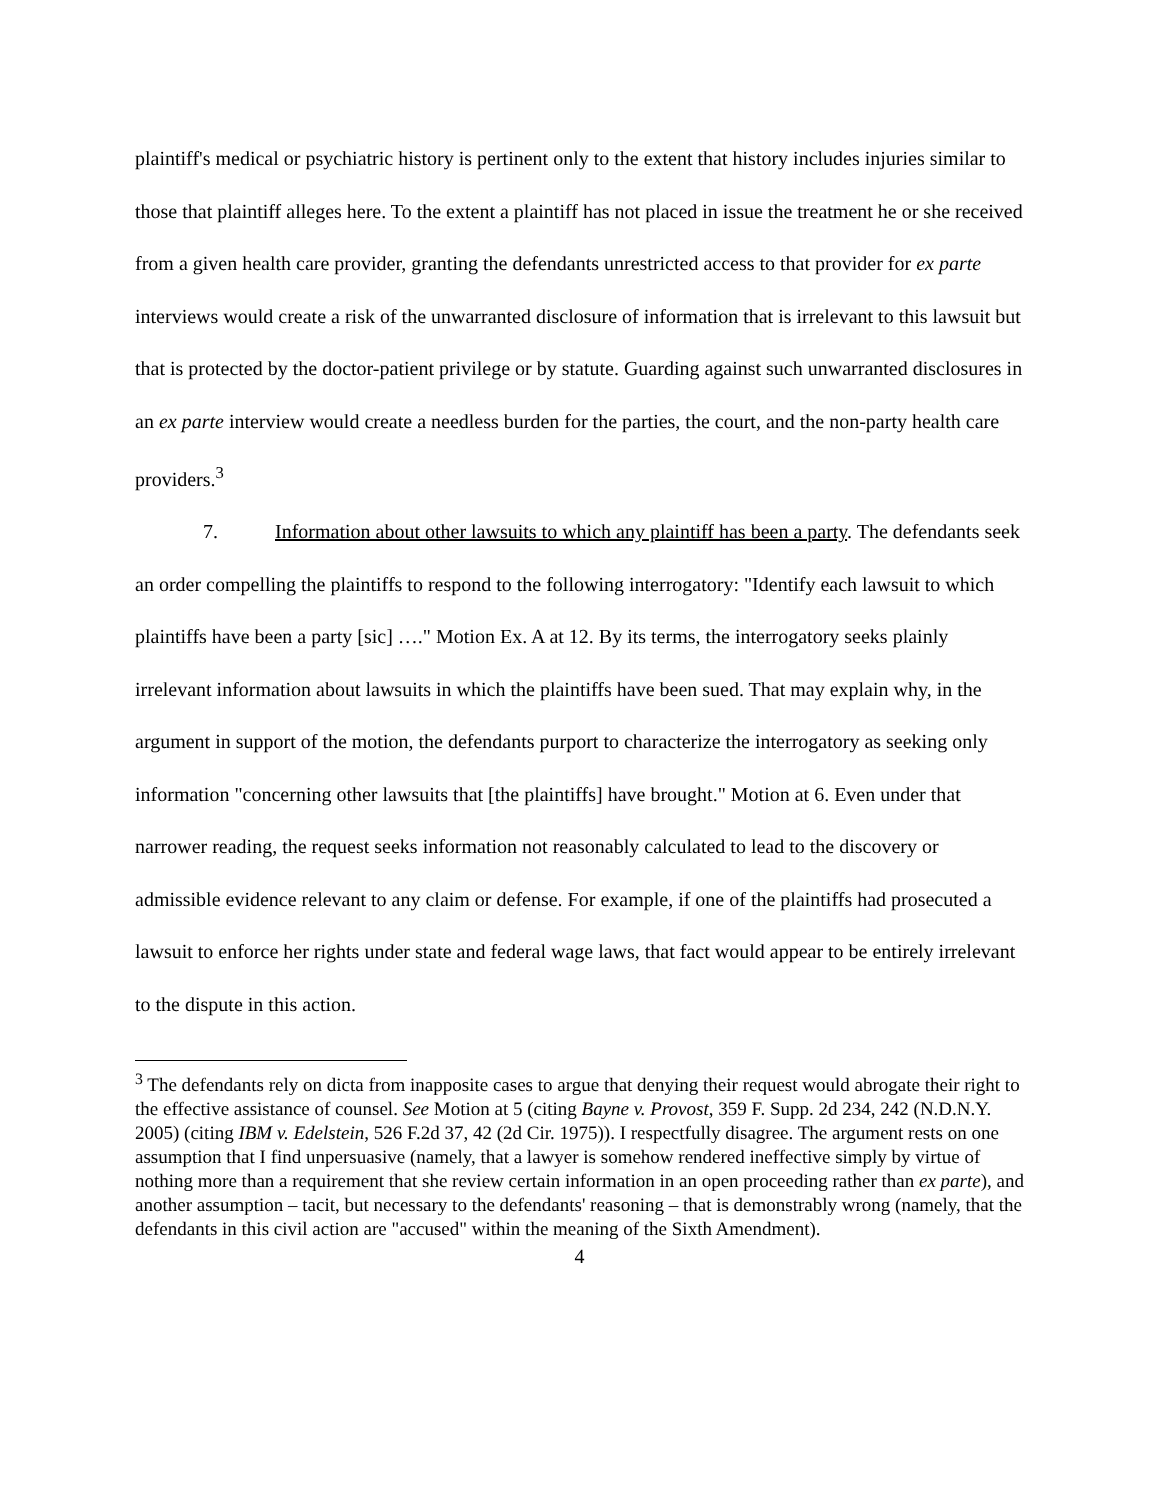plaintiff's medical or psychiatric history is pertinent only to the extent that history includes injuries similar to those that plaintiff alleges here. To the extent a plaintiff has not placed in issue the treatment he or she received from a given health care provider, granting the defendants unrestricted access to that provider for ex parte interviews would create a risk of the unwarranted disclosure of information that is irrelevant to this lawsuit but that is protected by the doctor-patient privilege or by statute. Guarding against such unwarranted disclosures in an ex parte interview would create a needless burden for the parties, the court, and the non-party health care providers.<sup>3</sup>
7. Information about other lawsuits to which any plaintiff has been a party. The defendants seek an order compelling the plaintiffs to respond to the following interrogatory: "Identify each lawsuit to which plaintiffs have been a party [sic] …." Motion Ex. A at 12. By its terms, the interrogatory seeks plainly irrelevant information about lawsuits in which the plaintiffs have been sued. That may explain why, in the argument in support of the motion, the defendants purport to characterize the interrogatory as seeking only information "concerning other lawsuits that [the plaintiffs] have brought." Motion at 6. Even under that narrower reading, the request seeks information not reasonably calculated to lead to the discovery or admissible evidence relevant to any claim or defense. For example, if one of the plaintiffs had prosecuted a lawsuit to enforce her rights under state and federal wage laws, that fact would appear to be entirely irrelevant to the dispute in this action.
<sup>3</sup> The defendants rely on dicta from inapposite cases to argue that denying their request would abrogate their right to the effective assistance of counsel. See Motion at 5 (citing Bayne v. Provost, 359 F. Supp. 2d 234, 242 (N.D.N.Y. 2005) (citing IBM v. Edelstein, 526 F.2d 37, 42 (2d Cir. 1975)). I respectfully disagree. The argument rests on one assumption that I find unpersuasive (namely, that a lawyer is somehow rendered ineffective simply by virtue of nothing more than a requirement that she review certain information in an open proceeding rather than ex parte), and another assumption – tacit, but necessary to the defendants' reasoning – that is demonstrably wrong (namely, that the defendants in this civil action are "accused" within the meaning of the Sixth Amendment).
4